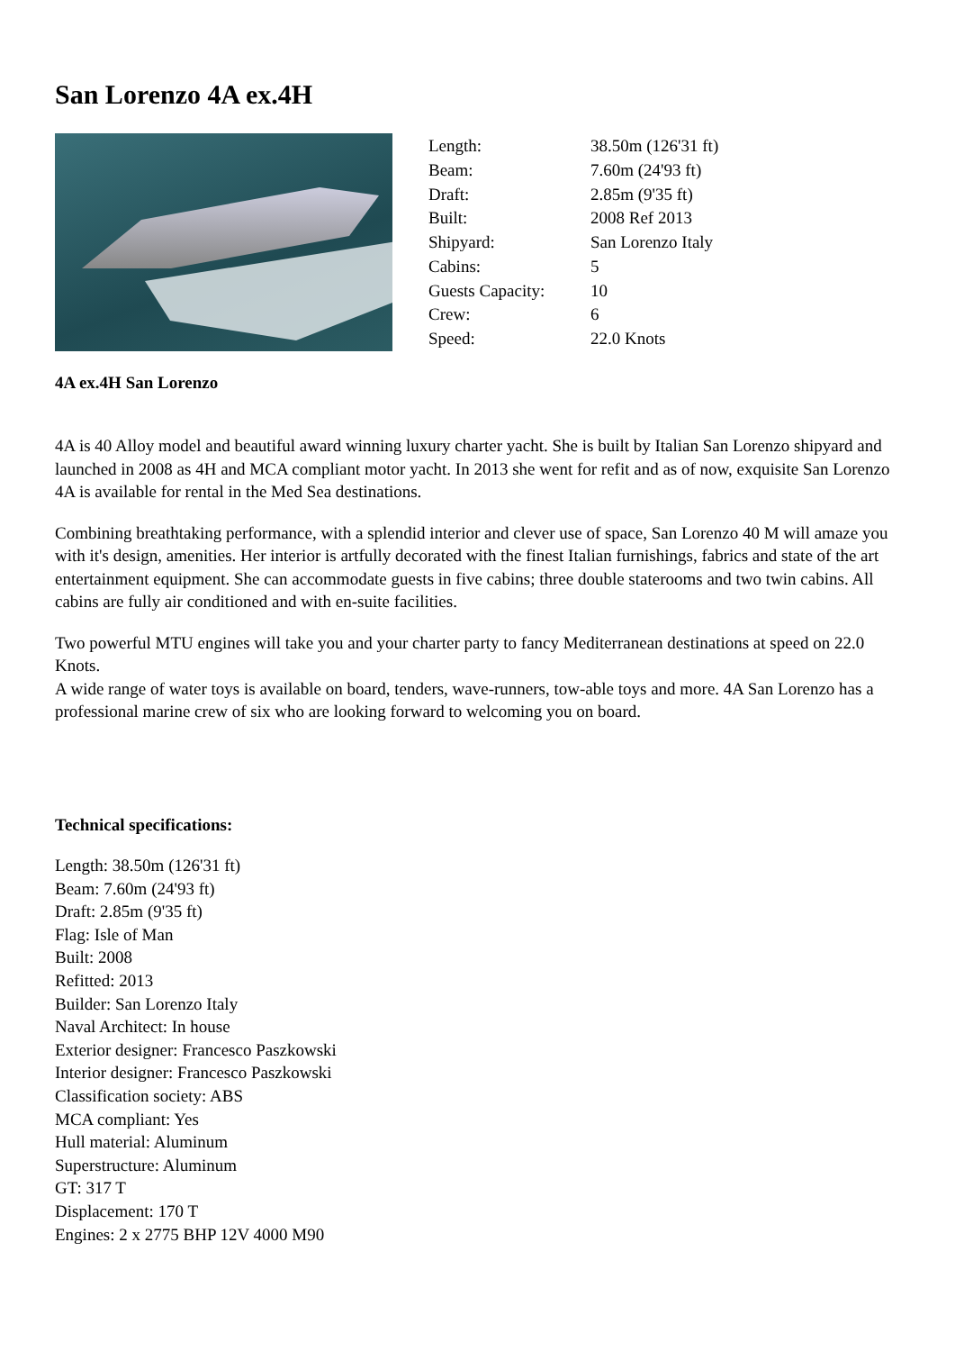San Lorenzo 4A ex.4H
| Length: | 38.50m (126'31 ft) |
| Beam: | 7.60m (24'93 ft) |
| Draft: | 2.85m (9'35 ft) |
| Built: | 2008 Ref 2013 |
| Shipyard: | San Lorenzo Italy |
| Cabins: | 5 |
| Guests Capacity: | 10 |
| Crew: | 6 |
| Speed: | 22.0 Knots |
4A ex.4H San Lorenzo
4A is 40 Alloy model and beautiful award winning luxury charter yacht. She is built by Italian San Lorenzo shipyard and launched in 2008 as 4H and MCA compliant motor yacht. In 2013 she went for refit and as of now, exquisite San Lorenzo 4A is available for rental in the Med Sea destinations.
Combining breathtaking performance, with a splendid interior and clever use of space, San Lorenzo 40 M will amaze you with it's design, amenities. Her interior is artfully decorated with the finest Italian furnishings, fabrics and state of the art entertainment equipment. She can accommodate guests in five cabins; three double staterooms and two twin cabins. All cabins are fully air conditioned and with en-suite facilities.
Two powerful MTU engines will take you and your charter party to fancy Mediterranean destinations at speed on 22.0 Knots.
A wide range of water toys is available on board, tenders, wave-runners, tow-able toys and more. 4A San Lorenzo has a professional marine crew of six who are looking forward to welcoming you on board.
Technical specifications:
Length: 38.50m (126'31 ft)
Beam: 7.60m (24'93 ft)
Draft: 2.85m (9'35 ft)
Flag: Isle of Man
Built: 2008
Refitted: 2013
Builder: San Lorenzo Italy
Naval Architect: In house
Exterior designer: Francesco Paszkowski
Interior designer: Francesco Paszkowski
Classification society: ABS
MCA compliant: Yes
Hull material: Aluminum
Superstructure: Aluminum
GT: 317 T
Displacement: 170 T
Engines: 2 x 2775 BHP 12V 4000 M90